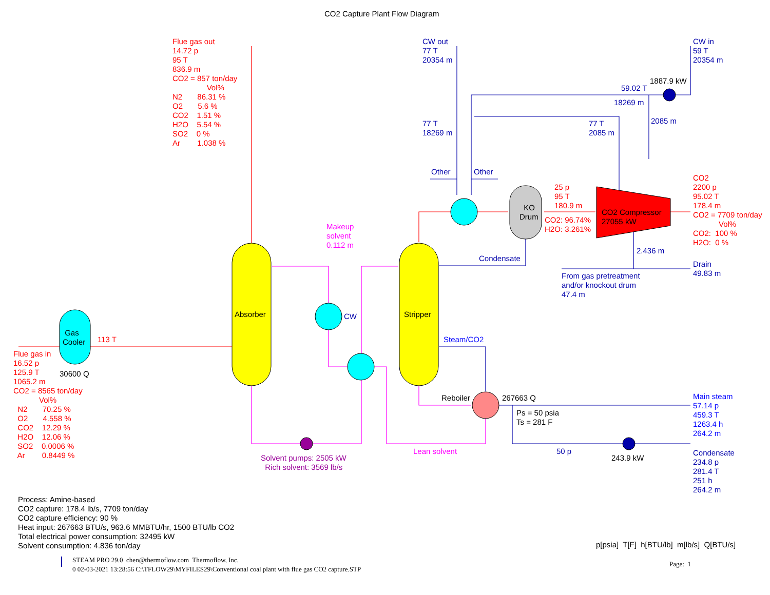CO2 Capture Plant Flow Diagram
Flue gas out 14.72 p 95 T 836.9 m CO2 = 857 ton/day Vol% N2 86.31 % O2 5.6 % CO2 1.51 % H2O 5.54 % SO2 0 % Ar 1.038 %
CW out 77 T 20354 m
CW in 59 T 20354 m
1887.9 kW
59.02 T
18269 m
77 T 18269 m
77 T 2085 m
2085 m
Other
Other
25 p 95 T 180.9 m
KO Drum
CO2: 96.74% H2O: 3.261%
CO2 Compressor 27055 kW
CO2 2200 p 95.02 T 178.4 m CO2 = 7709 ton/day Vol% CO2: 100 % H2O: 0 %
Makeup solvent 0.112 m
Condensate
2.436 m
Drain 49.83 m
From gas pretreatment and/or knockout drum 47.4 m
Absorber
Stripper
CW
Gas Cooler
113 T
Steam/CO2
Flue gas in 16.52 p 125.9 T 1065.2 m CO2 = 8565 ton/day Vol% N2 70.25 % O2 4.558 % CO2 12.29 % H2O 12.06 % SO2 0.0006 % Ar 0.8449 %
30600 Q
Reboiler
267663 Q
Main steam 57.14 p 459.3 T 1263.4 h 264.2 m
Ps = 50 psia Ts = 281 F
50 p
Lean solvent
243.9 kW
Condensate 234.8 p 281.4 T 251 h 264.2 m
Solvent pumps: 2505 kW Rich solvent: 3569 lb/s
Process: Amine-based CO2 capture: 178.4 lb/s, 7709 ton/day CO2 capture efficiency: 90 % Heat input: 267663 BTU/s, 963.6 MMBTU/hr, 1500 BTU/lb CO2 Total electrical power consumption: 32495 kW Solvent consumption: 4.836 ton/day
p[psia] T[F] h[BTU/lb] m[lb/s] Q[BTU/s]
STEAM PRO 29.0 chen@thermoflow.com Thermoflow, Inc. 0 02-03-2021 13:28:56 C:\TFLOW29\MYFILES29\Conventional coal plant with flue gas CO2 capture.STP
Page: 1